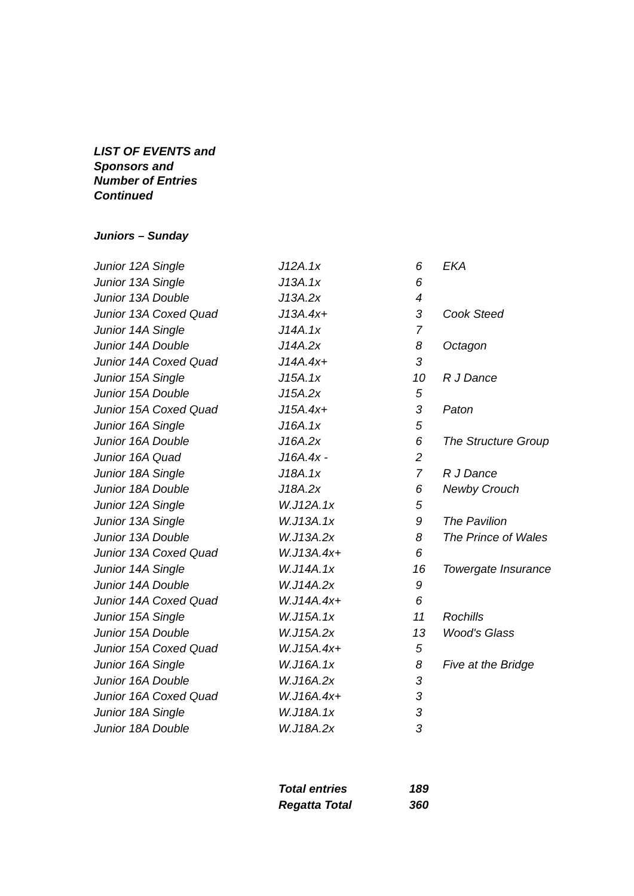LIST OF EVENTS and
Sponsors and
Number of Entries
Continued
Juniors – Sunday
| Junior 12A Single | J12A.1x | 6 | EKA |
| Junior 13A Single | J13A.1x | 6 | |
| Junior 13A Double | J13A.2x | 4 | |
| Junior 13A Coxed Quad | J13A.4x+ | 3 | Cook Steed |
| Junior 14A Single | J14A.1x | 7 | |
| Junior 14A Double | J14A.2x | 8 | Octagon |
| Junior 14A Coxed Quad | J14A.4x+ | 3 | |
| Junior 15A Single | J15A.1x | 10 | R J Dance |
| Junior 15A Double | J15A.2x | 5 | |
| Junior 15A Coxed Quad | J15A.4x+ | 3 | Paton |
| Junior 16A Single | J16A.1x | 5 | |
| Junior 16A Double | J16A.2x | 6 | The Structure Group |
| Junior 16A Quad | J16A.4x - | 2 | |
| Junior 18A Single | J18A.1x | 7 | R J Dance |
| Junior 18A Double | J18A.2x | 6 | Newby Crouch |
| Junior 12A Single | W.J12A.1x | 5 | |
| Junior 13A Single | W.J13A.1x | 9 | The Pavilion |
| Junior 13A Double | W.J13A.2x | 8 | The Prince of Wales |
| Junior 13A Coxed Quad | W.J13A.4x+ | 6 | |
| Junior 14A Single | W.J14A.1x | 16 | Towergate Insurance |
| Junior 14A Double | W.J14A.2x | 9 | |
| Junior 14A Coxed Quad | W.J14A.4x+ | 6 | |
| Junior 15A Single | W.J15A.1x | 11 | Rochills |
| Junior 15A Double | W.J15A.2x | 13 | Wood's Glass |
| Junior 15A Coxed Quad | W.J15A.4x+ | 5 | |
| Junior 16A Single | W.J16A.1x | 8 | Five at the Bridge |
| Junior 16A Double | W.J16A.2x | 3 | |
| Junior 16A Coxed Quad | W.J16A.4x+ | 3 | |
| Junior 18A Single | W.J18A.1x | 3 | |
| Junior 18A Double | W.J18A.2x | 3 | |
| Total entries | 189 |
| Regatta Total | 360 |